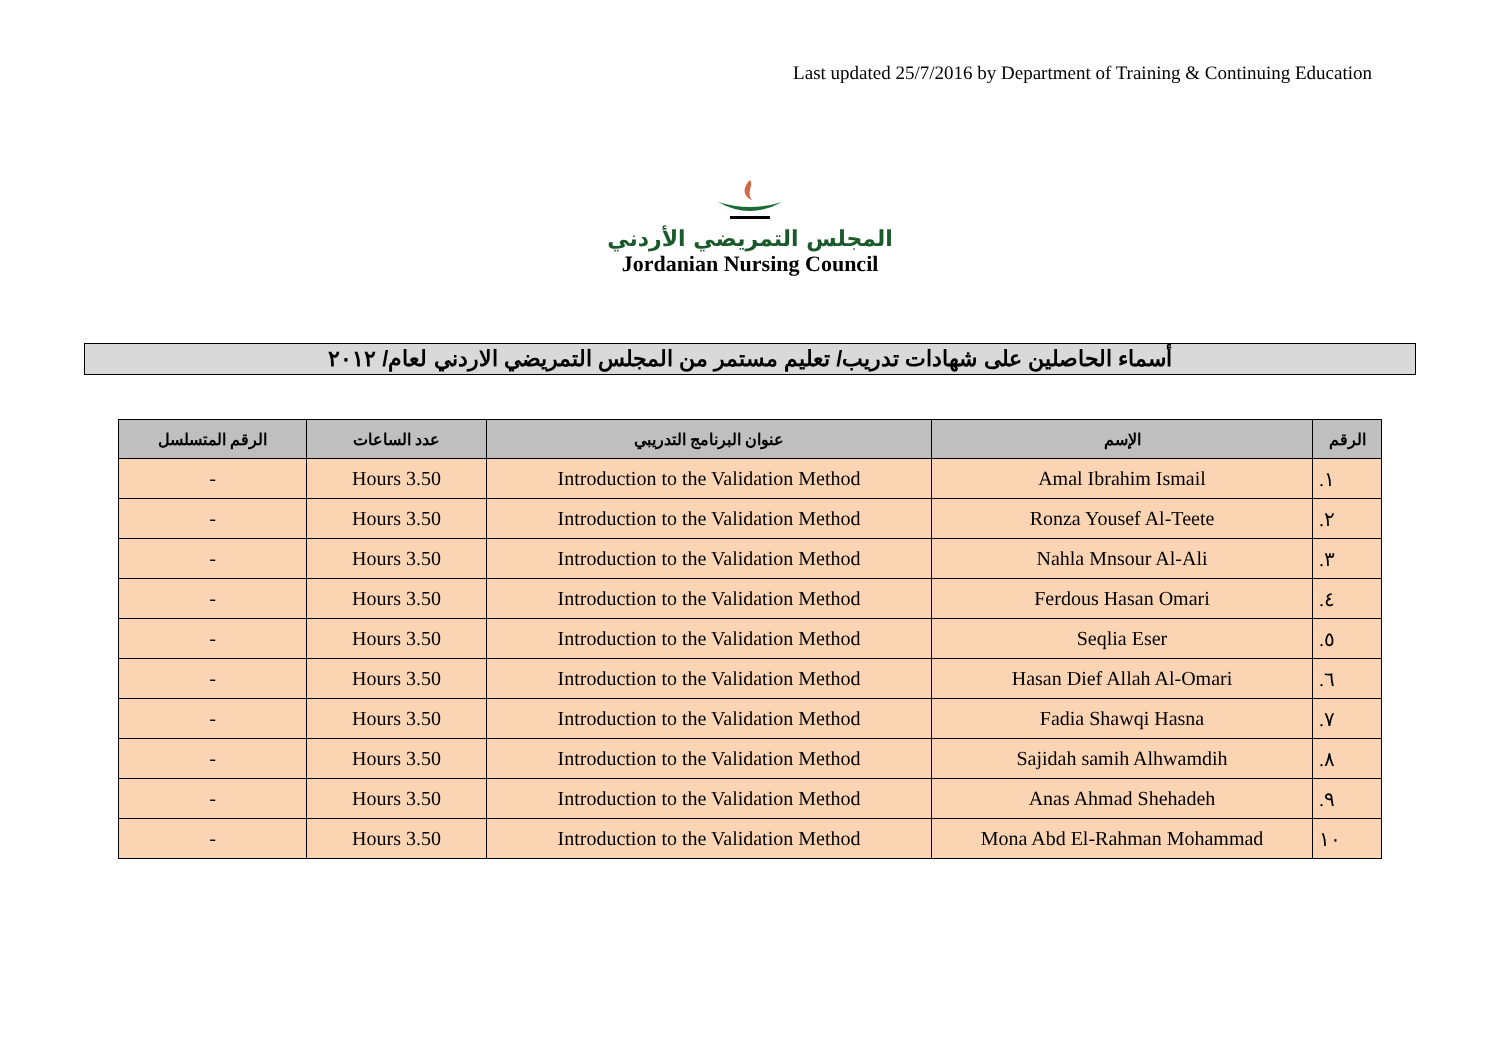Last updated 25/7/2016 by Department of Training & Continuing Education
المجلس التمريضي الأردني
Jordanian Nursing Council
أسماء الحاصلين على شهادات تدريب/ تعليم مستمر من المجلس التمريضي الاردني لعام/ ٢٠١٢
| الرقم | الإسم | عنوان البرنامج التدريبي | عدد الساعات | الرقم المتسلسل |
| --- | --- | --- | --- | --- |
| ١. | Amal Ibrahim Ismail | Introduction to the Validation Method | 3.50 Hours | - |
| ٢. | Ronza Yousef Al-Teete | Introduction to the Validation Method | 3.50 Hours | - |
| ٣. | Nahla Mnsour Al-Ali | Introduction to the Validation Method | 3.50 Hours | - |
| ٤. | Ferdous Hasan Omari | Introduction to the Validation Method | 3.50 Hours | - |
| ٥. | Seqlia Eser | Introduction to the Validation Method | 3.50 Hours | - |
| ٦. | Hasan Dief Allah Al-Omari | Introduction to the Validation Method | 3.50 Hours | - |
| ٧. | Fadia Shawqi Hasna | Introduction to the Validation Method | 3.50 Hours | - |
| ٨. | Sajidah samih Alhwamdih | Introduction to the Validation Method | 3.50 Hours | - |
| ٩. | Anas Ahmad Shehadeh | Introduction to the Validation Method | 3.50 Hours | - |
| ١٠ | Mona Abd El-Rahman Mohammad | Introduction to the Validation Method | 3.50 Hours | - |